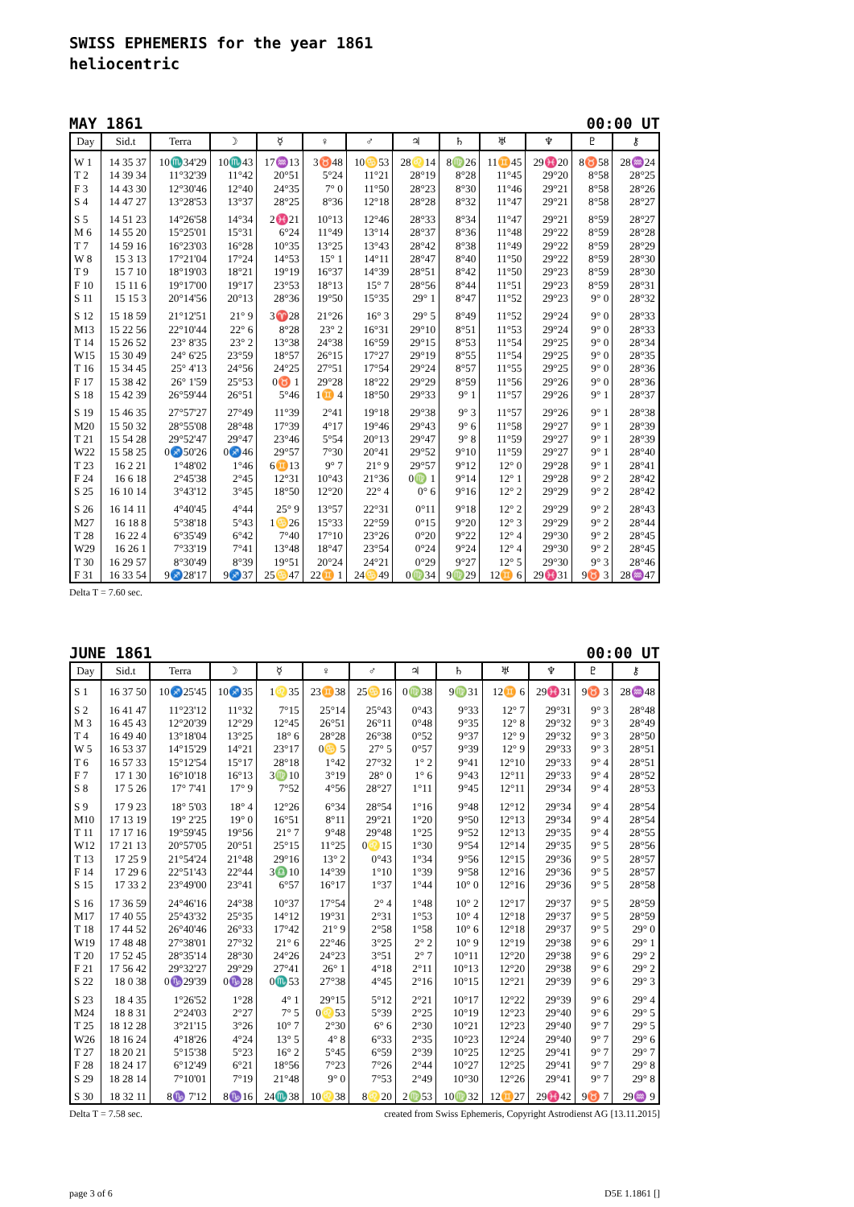SWISS EPHEMERIS for the year 1861
heliocentric
MAY 1861 00:00 UT
| Day | Sid.t | Terra | ☽ | ☿ | ♀ | ♂ | ♃ | ♄ | ♅ | ♆ | ♇ | ⚷ |
| --- | --- | --- | --- | --- | --- | --- | --- | --- | --- | --- | --- | --- |
| W 1 | 14 35 37 | 10♏34'29 | 10♏43 | 17♒13 | 3♉48 | 10♋53 | 28♌14 | 8♍26 | 11♊45 | 29♓20 | 8♉58 | 28♒24 |
| T 2 | 14 39 34 | 11°32'39 | 11°42 | 20°51 | 5°24 | 11°21 | 28°19 | 8°28 | 11°45 | 29°20 | 8°58 | 28°25 |
| F 3 | 14 43 30 | 12°30'46 | 12°40 | 24°35 | 7° 0 | 11°50 | 28°23 | 8°30 | 11°46 | 29°21 | 8°58 | 28°26 |
| S 4 | 14 47 27 | 13°28'53 | 13°37 | 28°25 | 8°36 | 12°18 | 28°28 | 8°32 | 11°47 | 29°21 | 8°58 | 28°27 |
| S 5 | 14 51 23 | 14°26'58 | 14°34 | 2♓21 | 10°13 | 12°46 | 28°33 | 8°34 | 11°47 | 29°21 | 8°59 | 28°27 |
| M 6 | 14 55 20 | 15°25'01 | 15°31 | 6°24 | 11°49 | 13°14 | 28°37 | 8°36 | 11°48 | 29°22 | 8°59 | 28°28 |
| T 7 | 14 59 16 | 16°23'03 | 16°28 | 10°35 | 13°25 | 13°43 | 28°42 | 8°38 | 11°49 | 29°22 | 8°59 | 28°29 |
| W 8 | 15 3 13 | 17°21'04 | 17°24 | 14°53 | 15° 1 | 14°11 | 28°47 | 8°40 | 11°50 | 29°22 | 8°59 | 28°30 |
| T 9 | 15 7 10 | 18°19'03 | 18°21 | 19°19 | 16°37 | 14°39 | 28°51 | 8°42 | 11°50 | 29°23 | 8°59 | 28°30 |
| F 10 | 15 11 6 | 19°17'00 | 19°17 | 23°53 | 18°13 | 15° 7 | 28°56 | 8°44 | 11°51 | 29°23 | 8°59 | 28°31 |
| S 11 | 15 15 3 | 20°14'56 | 20°13 | 28°36 | 19°50 | 15°35 | 29° 1 | 8°47 | 11°52 | 29°23 | 9° 0 | 28°32 |
| S 12 | 15 18 59 | 21°12'51 | 21° 9 | 3♈28 | 21°26 | 16° 3 | 29° 5 | 8°49 | 11°52 | 29°24 | 9° 0 | 28°33 |
| M13 | 15 22 56 | 22°10'44 | 22° 6 | 8°28 | 23° 2 | 16°31 | 29°10 | 8°51 | 11°53 | 29°24 | 9° 0 | 28°33 |
| T 14 | 15 26 52 | 23° 8'35 | 23° 2 | 13°38 | 24°38 | 16°59 | 29°15 | 8°53 | 11°54 | 29°25 | 9° 0 | 28°34 |
| W15 | 15 30 49 | 24° 6'25 | 23°59 | 18°57 | 26°15 | 17°27 | 29°19 | 8°55 | 11°54 | 29°25 | 9° 0 | 28°35 |
| T 16 | 15 34 45 | 25° 4'13 | 24°56 | 24°25 | 27°51 | 17°54 | 29°24 | 8°57 | 11°55 | 29°25 | 9° 0 | 28°36 |
| F 17 | 15 38 42 | 26° 1'59 | 25°53 | 0♉ 1 | 29°28 | 18°22 | 29°29 | 8°59 | 11°56 | 29°26 | 9° 0 | 28°36 |
| S 18 | 15 42 39 | 26°59'44 | 26°51 | 5°46 | 1♊ 4 | 18°50 | 29°33 | 9° 1 | 11°57 | 29°26 | 9° 1 | 28°37 |
| S 19 | 15 46 35 | 27°57'27 | 27°49 | 11°39 | 2°41 | 19°18 | 29°38 | 9° 3 | 11°57 | 29°26 | 9° 1 | 28°38 |
| M20 | 15 50 32 | 28°55'08 | 28°48 | 17°39 | 4°17 | 19°46 | 29°43 | 9° 6 | 11°58 | 29°27 | 9° 1 | 28°39 |
| T 21 | 15 54 28 | 29°52'47 | 29°47 | 23°46 | 5°54 | 20°13 | 29°47 | 9° 8 | 11°59 | 29°27 | 9° 1 | 28°39 |
| W22 | 15 58 25 | 0♐50'26 | 0♐46 | 29°57 | 7°30 | 20°41 | 29°52 | 9°10 | 11°59 | 29°27 | 9° 1 | 28°40 |
| T 23 | 16 2 21 | 1°48'02 | 1°46 | 6♊13 | 9° 7 | 21° 9 | 29°57 | 9°12 | 12° 0 | 29°28 | 9° 1 | 28°41 |
| F 24 | 16 6 18 | 2°45'38 | 2°45 | 12°31 | 10°43 | 21°36 | 0♍ 1 | 9°14 | 12° 1 | 29°28 | 9° 2 | 28°42 |
| S 25 | 16 10 14 | 3°43'12 | 3°45 | 18°50 | 12°20 | 22° 4 | 0° 6 | 9°16 | 12° 2 | 29°29 | 9° 2 | 28°42 |
| S 26 | 16 14 11 | 4°40'45 | 4°44 | 25° 9 | 13°57 | 22°31 | 0°11 | 9°18 | 12° 2 | 29°29 | 9° 2 | 28°43 |
| M27 | 16 18 8 | 5°38'18 | 5°43 | 1♋26 | 15°33 | 22°59 | 0°15 | 9°20 | 12° 3 | 29°29 | 9° 2 | 28°44 |
| T 28 | 16 22 4 | 6°35'49 | 6°42 | 7°40 | 17°10 | 23°26 | 0°20 | 9°22 | 12° 4 | 29°30 | 9° 2 | 28°45 |
| W29 | 16 26 1 | 7°33'19 | 7°41 | 13°48 | 18°47 | 23°54 | 0°24 | 9°24 | 12° 4 | 29°30 | 9° 2 | 28°45 |
| T 30 | 16 29 57 | 8°30'49 | 8°39 | 19°51 | 20°24 | 24°21 | 0°29 | 9°27 | 12° 5 | 29°30 | 9° 3 | 28°46 |
| F 31 | 16 33 54 | 9♐28'17 | 9♐37 | 25♋47 | 22♊ 1 | 24♋49 | 0♍34 | 9♍29 | 12♊ 6 | 29♓31 | 9♉ 3 | 28♒47 |
Delta T = 7.60 sec.
JUNE 1861 00:00 UT
| Day | Sid.t | Terra | ☽ | ☿ | ♀ | ♂ | ♃ | ♄ | ♅ | ♆ | ♇ | ⚷ |
| --- | --- | --- | --- | --- | --- | --- | --- | --- | --- | --- | --- | --- |
| S 1 | 16 37 50 | 10♐25'45 | 10♐35 | 1♌35 | 23♊38 | 25♋16 | 0♍38 | 9♍31 | 12♊ 6 | 29♓31 | 9♉ 3 | 28♒48 |
| S 2 | 16 41 47 | 11°23'12 | 11°32 | 7°15 | 25°14 | 25°43 | 0°43 | 9°33 | 12° 7 | 29°31 | 9° 3 | 28°48 |
| M 3 | 16 45 43 | 12°20'39 | 12°29 | 12°45 | 26°51 | 26°11 | 0°48 | 9°35 | 12° 8 | 29°32 | 9° 3 | 28°49 |
| T 4 | 16 49 40 | 13°18'04 | 13°25 | 18° 6 | 28°28 | 26°38 | 0°52 | 9°37 | 12° 9 | 29°32 | 9° 3 | 28°50 |
| W 5 | 16 53 37 | 14°15'29 | 14°21 | 23°17 | 0♋ 5 | 27° 5 | 0°57 | 9°39 | 12° 9 | 29°33 | 9° 3 | 28°51 |
| T 6 | 16 57 33 | 15°12'54 | 15°17 | 28°18 | 1°42 | 27°32 | 1° 2 | 9°41 | 12°10 | 29°33 | 9° 4 | 28°51 |
| F 7 | 17 1 30 | 16°10'18 | 16°13 | 3♍10 | 3°19 | 28° 0 | 1° 6 | 9°43 | 12°11 | 29°33 | 9° 4 | 28°52 |
| S 8 | 17 5 26 | 17° 7'41 | 17° 9 | 7°52 | 4°56 | 28°27 | 1°11 | 9°45 | 12°11 | 29°34 | 9° 4 | 28°53 |
| S 9 | 17 9 23 | 18° 5'03 | 18° 4 | 12°26 | 6°34 | 28°54 | 1°16 | 9°48 | 12°12 | 29°34 | 9° 4 | 28°54 |
| M10 | 17 13 19 | 19° 2'25 | 19° 0 | 16°51 | 8°11 | 29°21 | 1°20 | 9°50 | 12°13 | 29°34 | 9° 4 | 28°54 |
| T 11 | 17 17 16 | 19°59'45 | 19°56 | 21° 7 | 9°48 | 29°48 | 1°25 | 9°52 | 12°13 | 29°35 | 9° 4 | 28°55 |
| W12 | 17 21 13 | 20°57'05 | 20°51 | 25°15 | 11°25 | 0♌15 | 1°30 | 9°54 | 12°14 | 29°35 | 9° 5 | 28°56 |
| T 13 | 17 25 9 | 21°54'24 | 21°48 | 29°16 | 13° 2 | 0°43 | 1°34 | 9°56 | 12°15 | 29°36 | 9° 5 | 28°57 |
| F 14 | 17 29 6 | 22°51'43 | 22°44 | 3♎10 | 14°39 | 1°10 | 1°39 | 9°58 | 12°16 | 29°36 | 9° 5 | 28°57 |
| S 15 | 17 33 2 | 23°49'00 | 23°41 | 6°57 | 16°17 | 1°37 | 1°44 | 10° 0 | 12°16 | 29°36 | 9° 5 | 28°58 |
| S 16 | 17 36 59 | 24°46'16 | 24°38 | 10°37 | 17°54 | 2° 4 | 1°48 | 10° 2 | 12°17 | 29°37 | 9° 5 | 28°59 |
| M17 | 17 40 55 | 25°43'32 | 25°35 | 14°12 | 19°31 | 2°31 | 1°53 | 10° 4 | 12°18 | 29°37 | 9° 5 | 28°59 |
| T 18 | 17 44 52 | 26°40'46 | 26°33 | 17°42 | 21° 9 | 2°58 | 1°58 | 10° 6 | 12°18 | 29°37 | 9° 5 | 29° 0 |
| W19 | 17 48 48 | 27°38'01 | 27°32 | 21° 6 | 22°46 | 3°25 | 2° 2 | 10° 9 | 12°19 | 29°38 | 9° 6 | 29° 1 |
| T 20 | 17 52 45 | 28°35'14 | 28°30 | 24°26 | 24°23 | 3°51 | 2° 7 | 10°11 | 12°20 | 29°38 | 9° 6 | 29° 2 |
| F 21 | 17 56 42 | 29°32'27 | 29°29 | 27°41 | 26° 1 | 4°18 | 2°11 | 10°13 | 12°20 | 29°38 | 9° 6 | 29° 2 |
| S 22 | 18 0 38 | 0♑29'39 | 0♑28 | 0♏53 | 27°38 | 4°45 | 2°16 | 10°15 | 12°21 | 29°39 | 9° 6 | 29° 3 |
| S 23 | 18 4 35 | 1°26'52 | 1°28 | 4° 1 | 29°15 | 5°12 | 2°21 | 10°17 | 12°22 | 29°39 | 9° 6 | 29° 4 |
| M24 | 18 8 31 | 2°24'03 | 2°27 | 7° 5 | 0♌53 | 5°39 | 2°25 | 10°19 | 12°23 | 29°40 | 9° 6 | 29° 5 |
| T 25 | 18 12 28 | 3°21'15 | 3°26 | 10° 7 | 2°30 | 6° 6 | 2°30 | 10°21 | 12°23 | 29°40 | 9° 7 | 29° 5 |
| W26 | 18 16 24 | 4°18'26 | 4°24 | 13° 5 | 4° 8 | 6°33 | 2°35 | 10°23 | 12°24 | 29°40 | 9° 7 | 29° 6 |
| T 27 | 18 20 21 | 5°15'38 | 5°23 | 16° 2 | 5°45 | 6°59 | 2°39 | 10°25 | 12°25 | 29°41 | 9° 7 | 29° 7 |
| F 28 | 18 24 17 | 6°12'49 | 6°21 | 18°56 | 7°23 | 7°26 | 2°44 | 10°27 | 12°25 | 29°41 | 9° 7 | 29° 8 |
| S 29 | 18 28 14 | 7°10'01 | 7°19 | 21°48 | 9° 0 | 7°53 | 2°49 | 10°30 | 12°26 | 29°41 | 9° 7 | 29° 8 |
| S 30 | 18 32 11 | 8♑ 7'12 | 8♑16 | 24♏38 | 10♌38 | 8♌20 | 2♍53 | 10♍32 | 12♊27 | 29♓42 | 9♉ 7 | 29♒ 9 |
Delta T = 7.58 sec. created from Swiss Ephemeris, Copyright Astrodienst AG [13.11.2015]
page 3 of 6 D5E 1.1861 []